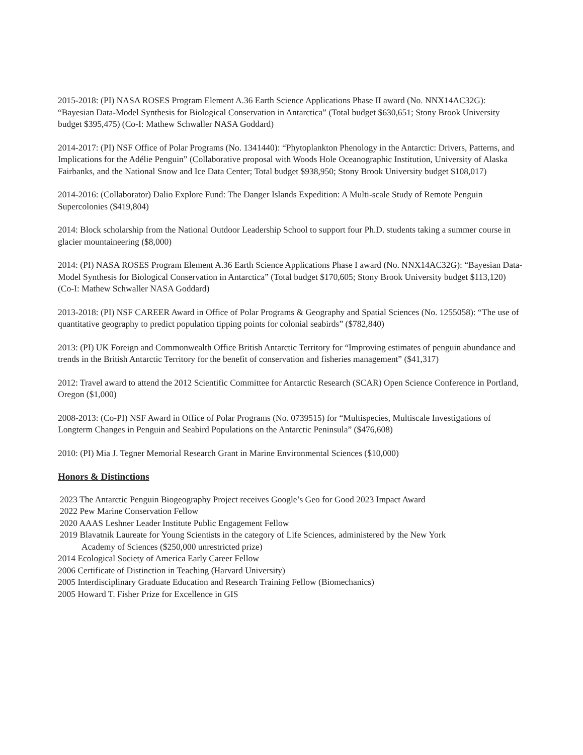2015-2018: (PI) NASA ROSES Program Element A.36 Earth Science Applications Phase II award (No. NNX14AC32G): “Bayesian Data-Model Synthesis for Biological Conservation in Antarctica” (Total budget $630,651; Stony Brook University budget $395,475) (Co-I: Mathew Schwaller NASA Goddard)
2014-2017: (PI) NSF Office of Polar Programs (No. 1341440): “Phytoplankton Phenology in the Antarctic: Drivers, Patterns, and Implications for the Adélie Penguin” (Collaborative proposal with Woods Hole Oceanographic Institution, University of Alaska Fairbanks, and the National Snow and Ice Data Center; Total budget $938,950; Stony Brook University budget $108,017)
2014-2016: (Collaborator) Dalio Explore Fund: The Danger Islands Expedition: A Multi-scale Study of Remote Penguin Supercolonies ($419,804)
2014: Block scholarship from the National Outdoor Leadership School to support four Ph.D. students taking a summer course in glacier mountaineering ($8,000)
2014: (PI) NASA ROSES Program Element A.36 Earth Science Applications Phase I award (No. NNX14AC32G): “Bayesian Data-Model Synthesis for Biological Conservation in Antarctica” (Total budget $170,605; Stony Brook University budget $113,120) (Co-I: Mathew Schwaller NASA Goddard)
2013-2018: (PI) NSF CAREER Award in Office of Polar Programs & Geography and Spatial Sciences (No. 1255058): “The use of quantitative geography to predict population tipping points for colonial seabirds” ($782,840)
2013: (PI) UK Foreign and Commonwealth Office British Antarctic Territory for “Improving estimates of penguin abundance and trends in the British Antarctic Territory for the benefit of conservation and fisheries management” ($41,317)
2012: Travel award to attend the 2012 Scientific Committee for Antarctic Research (SCAR) Open Science Conference in Portland, Oregon ($1,000)
2008-2013: (Co-PI) NSF Award in Office of Polar Programs (No. 0739515) for “Multispecies, Multiscale Investigations of Longterm Changes in Penguin and Seabird Populations on the Antarctic Peninsula” ($476,608)
2010: (PI) Mia J. Tegner Memorial Research Grant in Marine Environmental Sciences ($10,000)
Honors & Distinctions
2023 The Antarctic Penguin Biogeography Project receives Google’s Geo for Good 2023 Impact Award
2022 Pew Marine Conservation Fellow
2020 AAAS Leshner Leader Institute Public Engagement Fellow
2019 Blavatnik Laureate for Young Scientists in the category of Life Sciences, administered by the New York
Academy of Sciences ($250,000 unrestricted prize)
2014 Ecological Society of America Early Career Fellow
2006 Certificate of Distinction in Teaching (Harvard University)
2005 Interdisciplinary Graduate Education and Research Training Fellow (Biomechanics)
2005 Howard T. Fisher Prize for Excellence in GIS